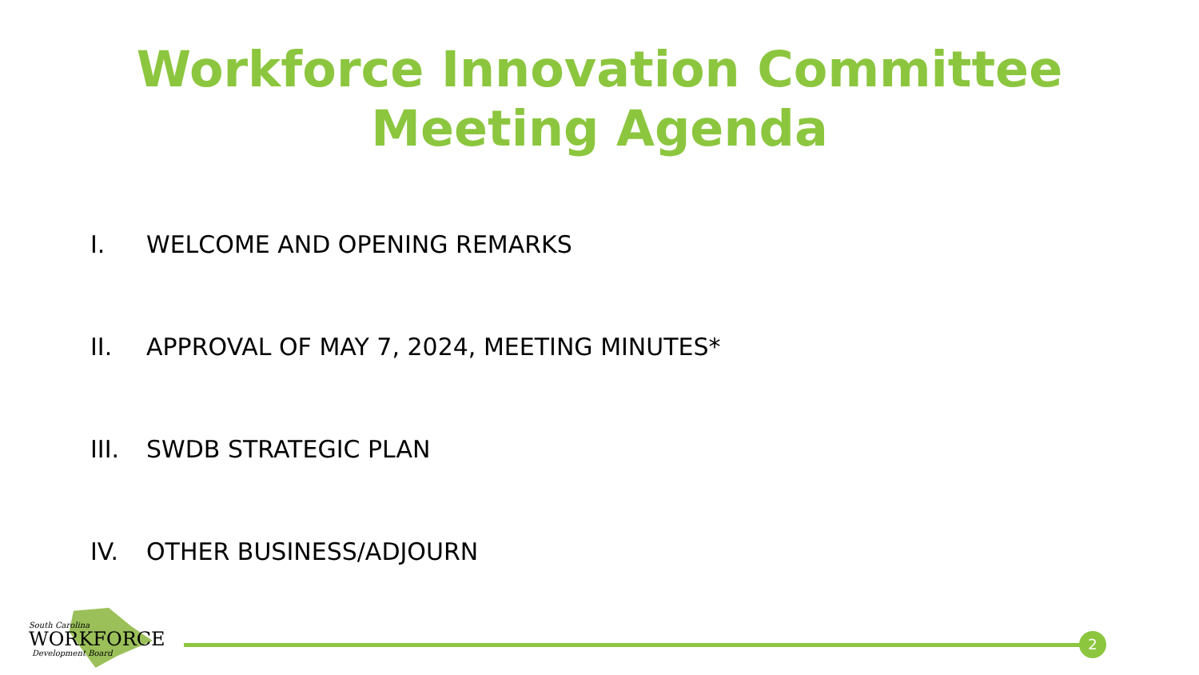Workforce Innovation Committee
Meeting Agenda
I. WELCOME AND OPENING REMARKS
II. APPROVAL OF MAY 7, 2024, MEETING MINUTES*
III. SWDB STRATEGIC PLAN
IV. OTHER BUSINESS/ADJOURN
South Carolina
WORKFORCE
Development Board
2